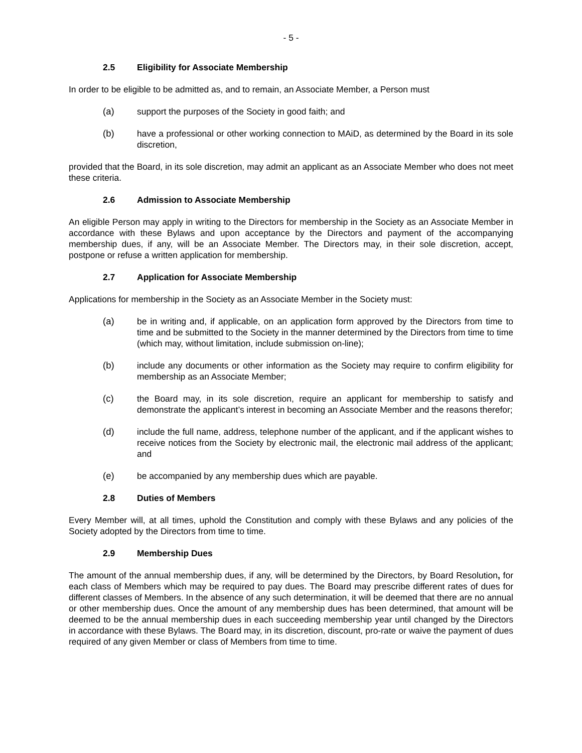- 5 -
2.5 Eligibility for Associate Membership
In order to be eligible to be admitted as, and to remain, an Associate Member, a Person must
(a) support the purposes of the Society in good faith; and
(b) have a professional or other working connection to MAiD, as determined by the Board in its sole discretion,
provided that the Board, in its sole discretion, may admit an applicant as an Associate Member who does not meet these criteria.
2.6 Admission to Associate Membership
An eligible Person may apply in writing to the Directors for membership in the Society as an Associate Member in accordance with these Bylaws and upon acceptance by the Directors and payment of the accompanying membership dues, if any, will be an Associate Member. The Directors may, in their sole discretion, accept, postpone or refuse a written application for membership.
2.7 Application for Associate Membership
Applications for membership in the Society as an Associate Member in the Society must:
(a) be in writing and, if applicable, on an application form approved by the Directors from time to time and be submitted to the Society in the manner determined by the Directors from time to time (which may, without limitation, include submission on-line);
(b) include any documents or other information as the Society may require to confirm eligibility for membership as an Associate Member;
(c) the Board may, in its sole discretion, require an applicant for membership to satisfy and demonstrate the applicant’s interest in becoming an Associate Member and the reasons therefor;
(d) include the full name, address, telephone number of the applicant, and if the applicant wishes to receive notices from the Society by electronic mail, the electronic mail address of the applicant; and
(e) be accompanied by any membership dues which are payable.
2.8 Duties of Members
Every Member will, at all times, uphold the Constitution and comply with these Bylaws and any policies of the Society adopted by the Directors from time to time.
2.9 Membership Dues
The amount of the annual membership dues, if any, will be determined by the Directors, by Board Resolution, for each class of Members which may be required to pay dues. The Board may prescribe different rates of dues for different classes of Members. In the absence of any such determination, it will be deemed that there are no annual or other membership dues. Once the amount of any membership dues has been determined, that amount will be deemed to be the annual membership dues in each succeeding membership year until changed by the Directors in accordance with these Bylaws. The Board may, in its discretion, discount, pro-rate or waive the payment of dues required of any given Member or class of Members from time to time.